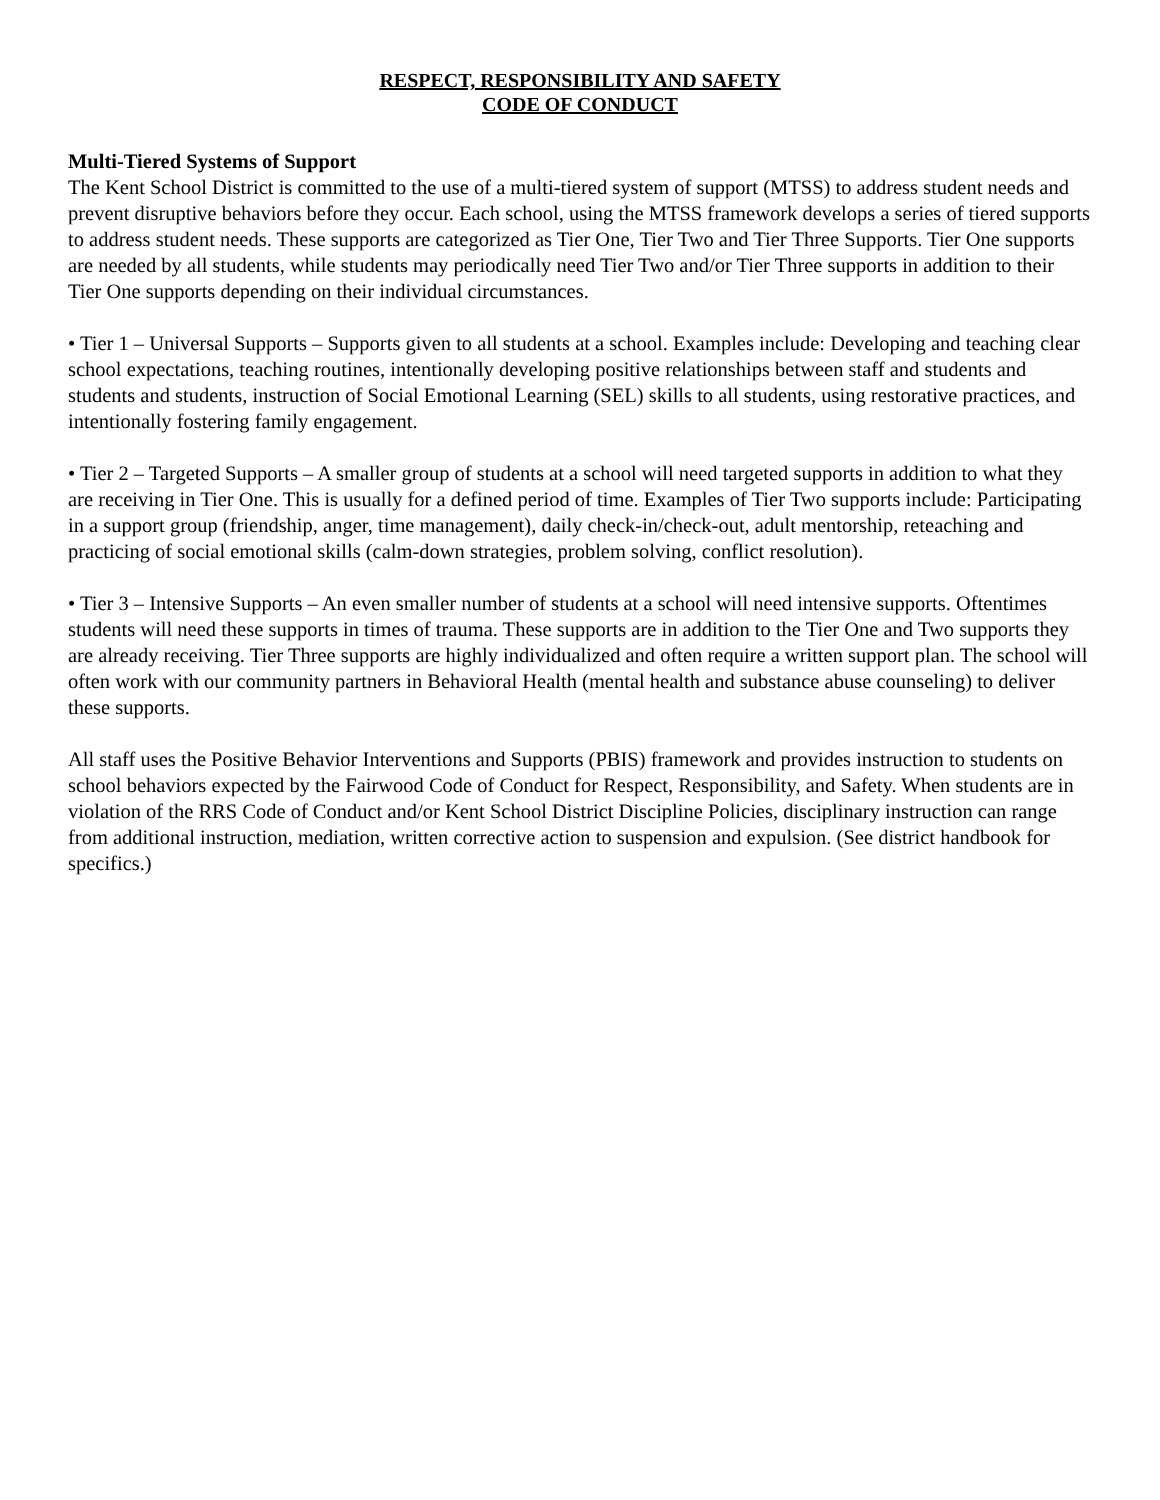RESPECT, RESPONSIBILITY AND SAFETY
CODE OF CONDUCT
Multi-Tiered Systems of Support
The Kent School District is committed to the use of a multi-tiered system of support (MTSS) to address student needs and prevent disruptive behaviors before they occur. Each school, using the MTSS framework develops a series of tiered supports to address student needs. These supports are categorized as Tier One, Tier Two and Tier Three Supports. Tier One supports are needed by all students, while students may periodically need Tier Two and/or Tier Three supports in addition to their Tier One supports depending on their individual circumstances.
• Tier 1 – Universal Supports – Supports given to all students at a school. Examples include: Developing and teaching clear school expectations, teaching routines, intentionally developing positive relationships between staff and students and students and students, instruction of Social Emotional Learning (SEL) skills to all students, using restorative practices, and intentionally fostering family engagement.
• Tier 2 – Targeted Supports – A smaller group of students at a school will need targeted supports in addition to what they are receiving in Tier One. This is usually for a defined period of time. Examples of Tier Two supports include: Participating in a support group (friendship, anger, time management), daily check-in/check-out, adult mentorship, reteaching and practicing of social emotional skills (calm-down strategies, problem solving, conflict resolution).
• Tier 3 – Intensive Supports – An even smaller number of students at a school will need intensive supports. Oftentimes students will need these supports in times of trauma. These supports are in addition to the Tier One and Two supports they are already receiving. Tier Three supports are highly individualized and often require a written support plan. The school will often work with our community partners in Behavioral Health (mental health and substance abuse counseling) to deliver these supports.
All staff uses the Positive Behavior Interventions and Supports (PBIS) framework and provides instruction to students on school behaviors expected by the Fairwood Code of Conduct for Respect, Responsibility, and Safety. When students are in violation of the RRS Code of Conduct and/or Kent School District Discipline Policies, disciplinary instruction can range from additional instruction, mediation, written corrective action to suspension and expulsion. (See district handbook for specifics.)